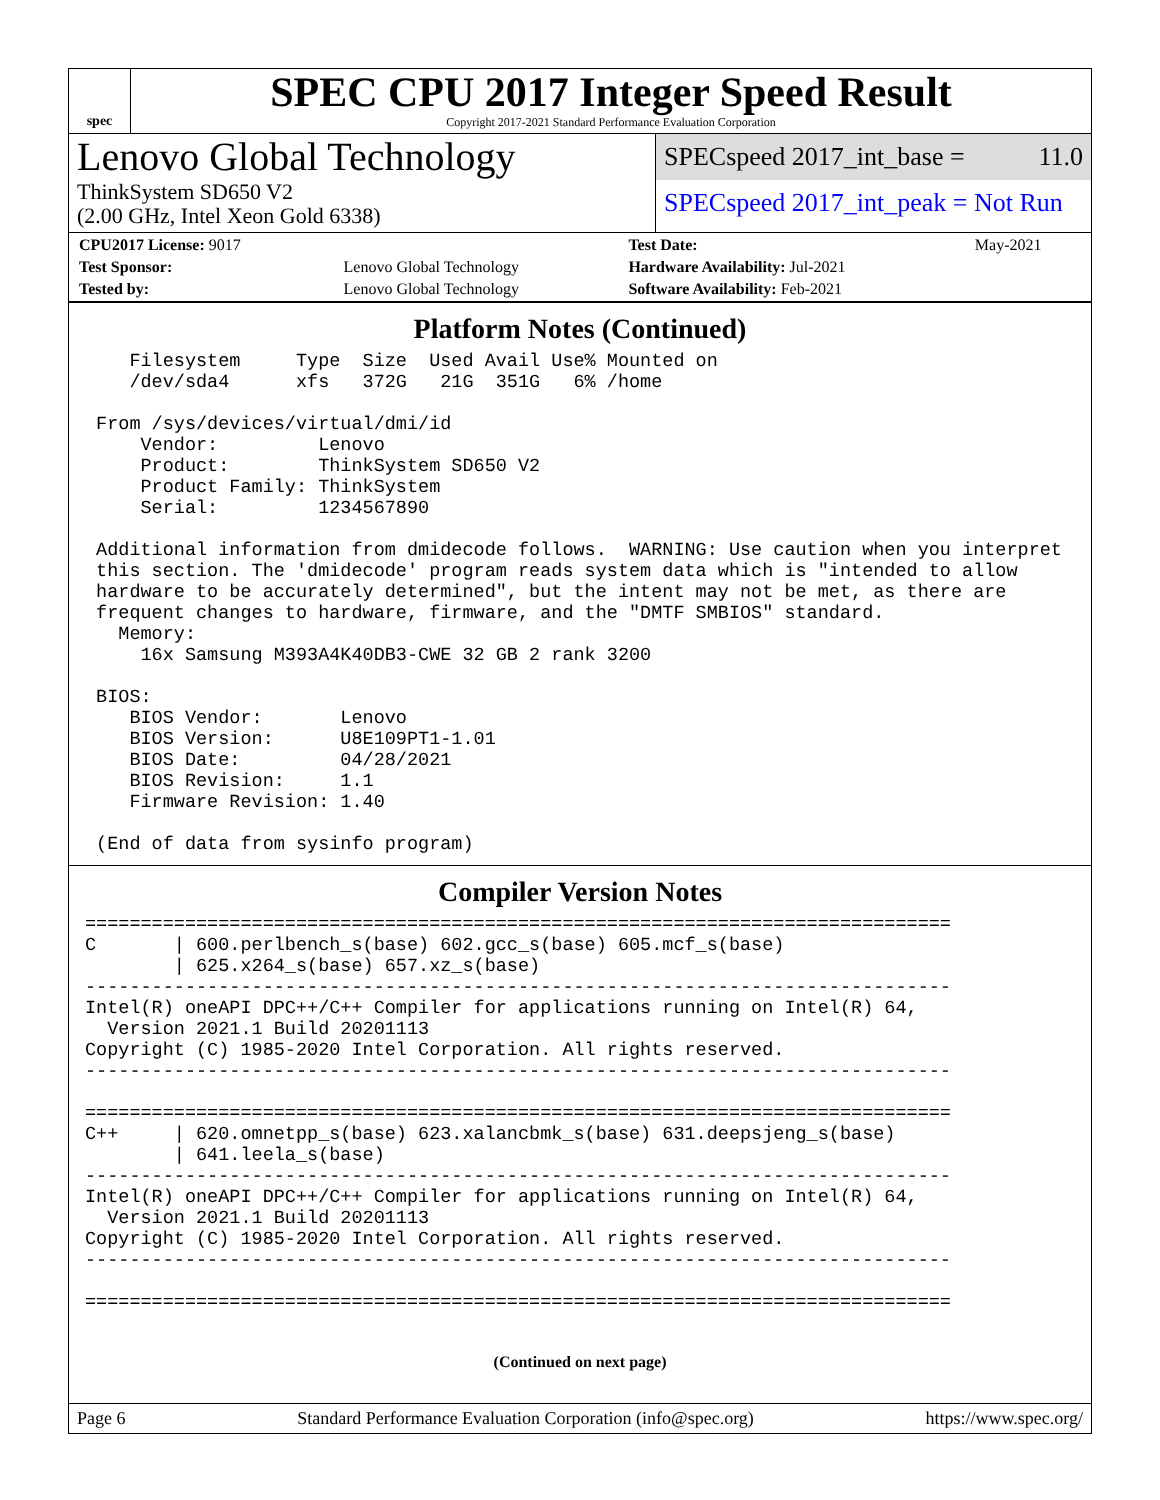spec
SPEC CPU 2017 Integer Speed Result
Copyright 2017-2021 Standard Performance Evaluation Corporation
Lenovo Global Technology
ThinkSystem SD650 V2
(2.00 GHz, Intel Xeon Gold 6338)
SPECspeed 2017_int_base = 11.0
SPECspeed 2017_int_peak = Not Run
| CPU2017 License: 9017 | | Test Date: | May-2021 |
| Test Sponsor: | Lenovo Global Technology | Hardware Availability: Jul-2021 | |
| Tested by: | Lenovo Global Technology | Software Availability: Feb-2021 | |
Platform Notes (Continued)
    Filesystem     Type  Size  Used Avail Use% Mounted on
    /dev/sda4      xfs   372G   21G  351G   6% /home

 From /sys/devices/virtual/dmi/id
     Vendor:         Lenovo
     Product:        ThinkSystem SD650 V2
     Product Family: ThinkSystem
     Serial:         1234567890

 Additional information from dmidecode follows.  WARNING: Use caution when you interpret
 this section. The 'dmidecode' program reads system data which is "intended to allow
 hardware to be accurately determined", but the intent may not be met, as there are
 frequent changes to hardware, firmware, and the "DMTF SMBIOS" standard.
   Memory:
     16x Samsung M393A4K40DB3-CWE 32 GB 2 rank 3200

 BIOS:
    BIOS Vendor:       Lenovo
    BIOS Version:      U8E109PT1-1.01
    BIOS Date:         04/28/2021
    BIOS Revision:     1.1
    Firmware Revision: 1.40

 (End of data from sysinfo program)
Compiler Version Notes
==============================================================================
C       | 600.perlbench_s(base) 602.gcc_s(base) 605.mcf_s(base)
        | 625.x264_s(base) 657.xz_s(base)
------------------------------------------------------------------------------
Intel(R) oneAPI DPC++/C++ Compiler for applications running on Intel(R) 64,
  Version 2021.1 Build 20201113
Copyright (C) 1985-2020 Intel Corporation. All rights reserved.
------------------------------------------------------------------------------

==============================================================================
C++     | 620.omnetpp_s(base) 623.xalancbmk_s(base) 631.deepsjeng_s(base)
        | 641.leela_s(base)
------------------------------------------------------------------------------
Intel(R) oneAPI DPC++/C++ Compiler for applications running on Intel(R) 64,
  Version 2021.1 Build 20201113
Copyright (C) 1985-2020 Intel Corporation. All rights reserved.
------------------------------------------------------------------------------

==============================================================================
(Continued on next page)
Page 6 Standard Performance Evaluation Corporation (info@spec.org) https://www.spec.org/